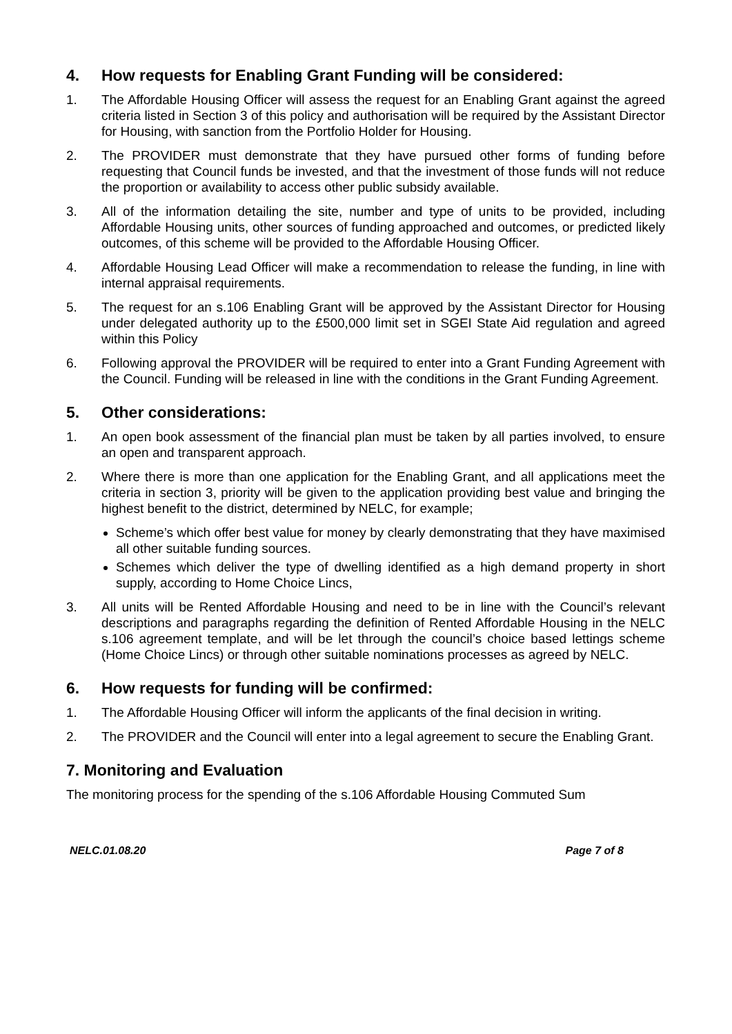4. How requests for Enabling Grant Funding will be considered:
1. The Affordable Housing Officer will assess the request for an Enabling Grant against the agreed criteria listed in Section 3 of this policy and authorisation will be required by the Assistant Director for Housing, with sanction from the Portfolio Holder for Housing.
2. The PROVIDER must demonstrate that they have pursued other forms of funding before requesting that Council funds be invested, and that the investment of those funds will not reduce the proportion or availability to access other public subsidy available.
3. All of the information detailing the site, number and type of units to be provided, including Affordable Housing units, other sources of funding approached and outcomes, or predicted likely outcomes, of this scheme will be provided to the Affordable Housing Officer.
4. Affordable Housing Lead Officer will make a recommendation to release the funding, in line with internal appraisal requirements.
5. The request for an s.106 Enabling Grant will be approved by the Assistant Director for Housing under delegated authority up to the £500,000 limit set in SGEI State Aid regulation and agreed within this Policy
6. Following approval the PROVIDER will be required to enter into a Grant Funding Agreement with the Council. Funding will be released in line with the conditions in the Grant Funding Agreement.
5. Other considerations:
1. An open book assessment of the financial plan must be taken by all parties involved, to ensure an open and transparent approach.
2. Where there is more than one application for the Enabling Grant, and all applications meet the criteria in section 3, priority will be given to the application providing best value and bringing the highest benefit to the district, determined by NELC, for example;
Scheme’s which offer best value for money by clearly demonstrating that they have maximised all other suitable funding sources.
Schemes which deliver the type of dwelling identified as a high demand property in short supply, according to Home Choice Lincs,
3. All units will be Rented Affordable Housing and need to be in line with the Council’s relevant descriptions and paragraphs regarding the definition of Rented Affordable Housing in the NELC s.106 agreement template, and will be let through the council’s choice based lettings scheme (Home Choice Lincs) or through other suitable nominations processes as agreed by NELC.
6. How requests for funding will be confirmed:
1. The Affordable Housing Officer will inform the applicants of the final decision in writing.
2. The PROVIDER and the Council will enter into a legal agreement to secure the Enabling Grant.
7. Monitoring and Evaluation
The monitoring process for the spending of the s.106 Affordable Housing Commuted Sum
NELC.01.08.20 Page 7 of 8